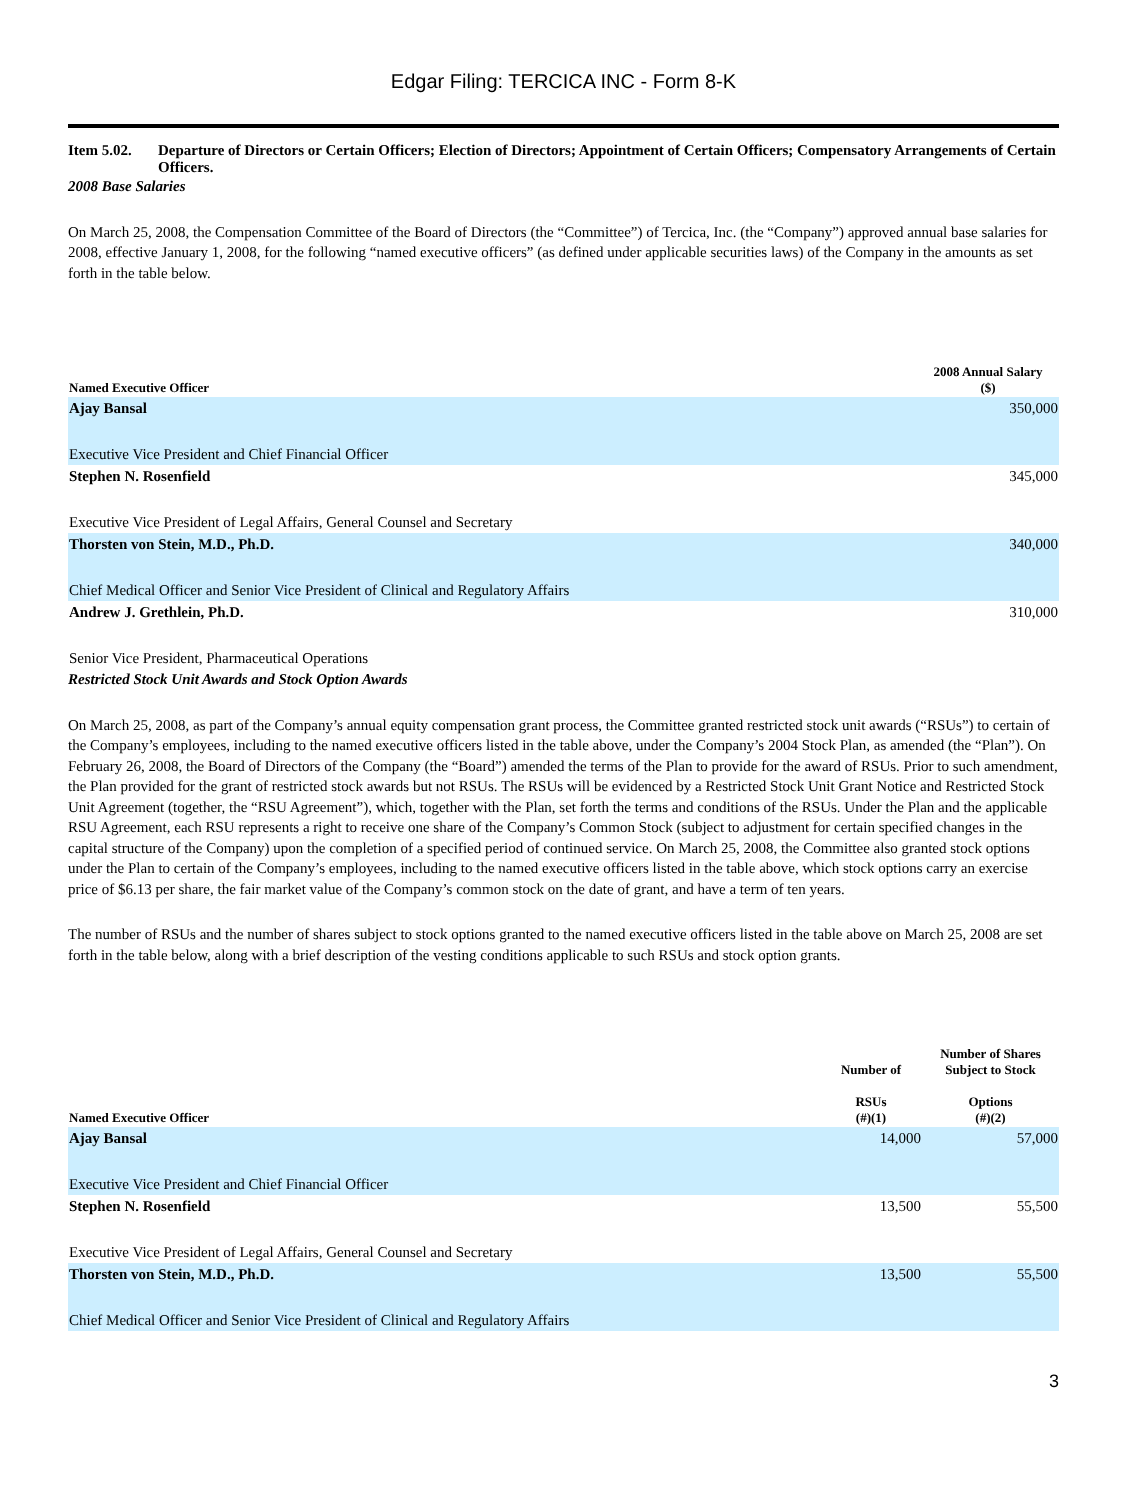Edgar Filing: TERCICA INC - Form 8-K
Item 5.02. Departure of Directors or Certain Officers; Election of Directors; Appointment of Certain Officers; Compensatory Arrangements of Certain Officers.
2008 Base Salaries
On March 25, 2008, the Compensation Committee of the Board of Directors (the “Committee”) of Tercica, Inc. (the “Company”) approved annual base salaries for 2008, effective January 1, 2008, for the following “named executive officers” (as defined under applicable securities laws) of the Company in the amounts as set forth in the table below.
| Named Executive Officer | 2008 Annual Salary ($) |
| --- | --- |
| Ajay Bansal Executive Vice President and Chief Financial Officer | 350,000 |
| Stephen N. Rosenfield Executive Vice President of Legal Affairs, General Counsel and Secretary | 345,000 |
| Thorsten von Stein, M.D., Ph.D. Chief Medical Officer and Senior Vice President of Clinical and Regulatory Affairs | 340,000 |
| Andrew J. Grethlein, Ph.D. Senior Vice President, Pharmaceutical Operations | 310,000 |
Restricted Stock Unit Awards and Stock Option Awards
On March 25, 2008, as part of the Company’s annual equity compensation grant process, the Committee granted restricted stock unit awards (“RSUs”) to certain of the Company’s employees, including to the named executive officers listed in the table above, under the Company’s 2004 Stock Plan, as amended (the “Plan”). On February 26, 2008, the Board of Directors of the Company (the “Board”) amended the terms of the Plan to provide for the award of RSUs. Prior to such amendment, the Plan provided for the grant of restricted stock awards but not RSUs. The RSUs will be evidenced by a Restricted Stock Unit Grant Notice and Restricted Stock Unit Agreement (together, the “RSU Agreement”), which, together with the Plan, set forth the terms and conditions of the RSUs. Under the Plan and the applicable RSU Agreement, each RSU represents a right to receive one share of the Company’s Common Stock (subject to adjustment for certain specified changes in the capital structure of the Company) upon the completion of a specified period of continued service. On March 25, 2008, the Committee also granted stock options under the Plan to certain of the Company’s employees, including to the named executive officers listed in the table above, which stock options carry an exercise price of $6.13 per share, the fair market value of the Company’s common stock on the date of grant, and have a term of ten years.
The number of RSUs and the number of shares subject to stock options granted to the named executive officers listed in the table above on March 25, 2008 are set forth in the table below, along with a brief description of the vesting conditions applicable to such RSUs and stock option grants.
| Named Executive Officer | Number of RSUs (#)(1) | Number of Shares Subject to Stock Options (#)(2) |
| --- | --- | --- |
| Ajay Bansal Executive Vice President and Chief Financial Officer | 14,000 | 57,000 |
| Stephen N. Rosenfield Executive Vice President of Legal Affairs, General Counsel and Secretary | 13,500 | 55,500 |
| Thorsten von Stein, M.D., Ph.D. Chief Medical Officer and Senior Vice President of Clinical and Regulatory Affairs | 13,500 | 55,500 |
3